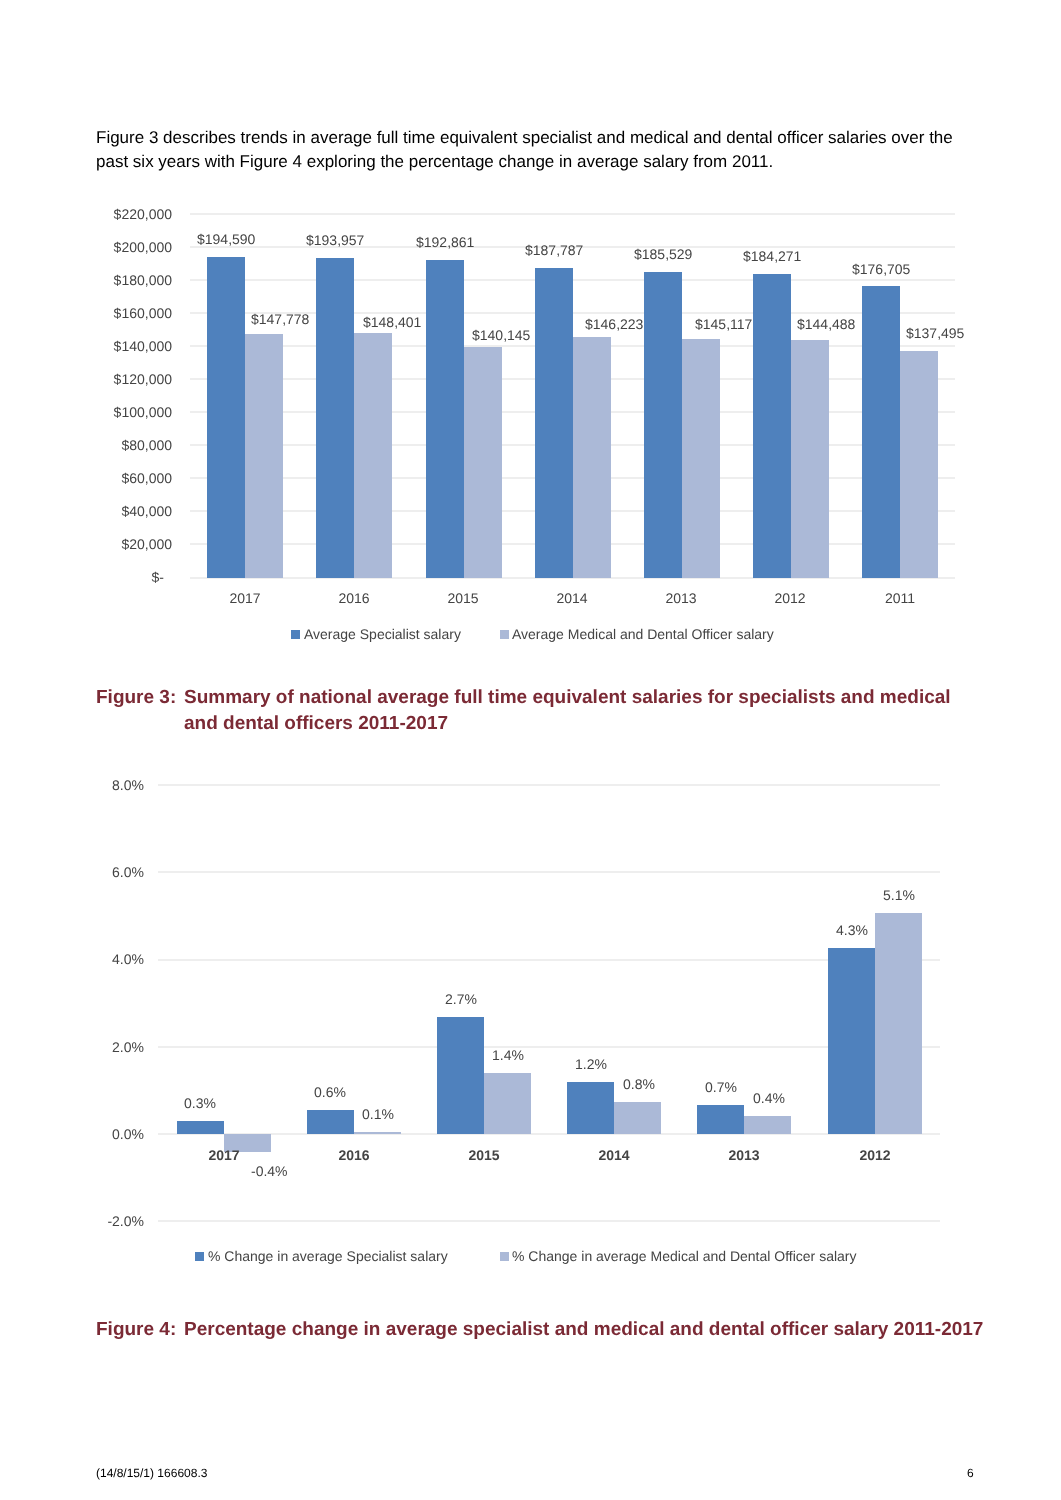Figure 3 describes trends in average full time equivalent specialist and medical and dental officer salaries over the past six years with Figure 4 exploring the percentage change in average salary from 2011.
$220,000
$200,000
$180,000
$160,000
$140,000
$120,000
$100,000
$80,000
$60,000
$40,000
$20,000
$-
$194,590
$147,778
$193,957
$148,401
$192,861
$140,145
$187,787
$146,223
$185,529
$145,117
$184,271
$144,488
$176,705
$137,495
2017
2016
2015
2014
2013
2012
2011
Average Specialist salary
Average Medical and Dental Officer salary
Figure 3: Summary of national average full time equivalent salaries for specialists and medical and dental officers 2011-2017
8.0%
6.0%
4.0%
2.0%
0.0%
-2.0%
0.3%
-0.4%
0.6%
0.1%
2.7%
1.4%
1.2%
0.8%
0.7%
0.4%
4.3%
5.1%
2017
2016
2015
2014
2013
2012
% Change in average Specialist salary
% Change in average Medical and Dental Officer salary
Figure 4: Percentage change in average specialist and medical and dental officer salary 2011-2017
(14/8/15/1) 166608.3 6